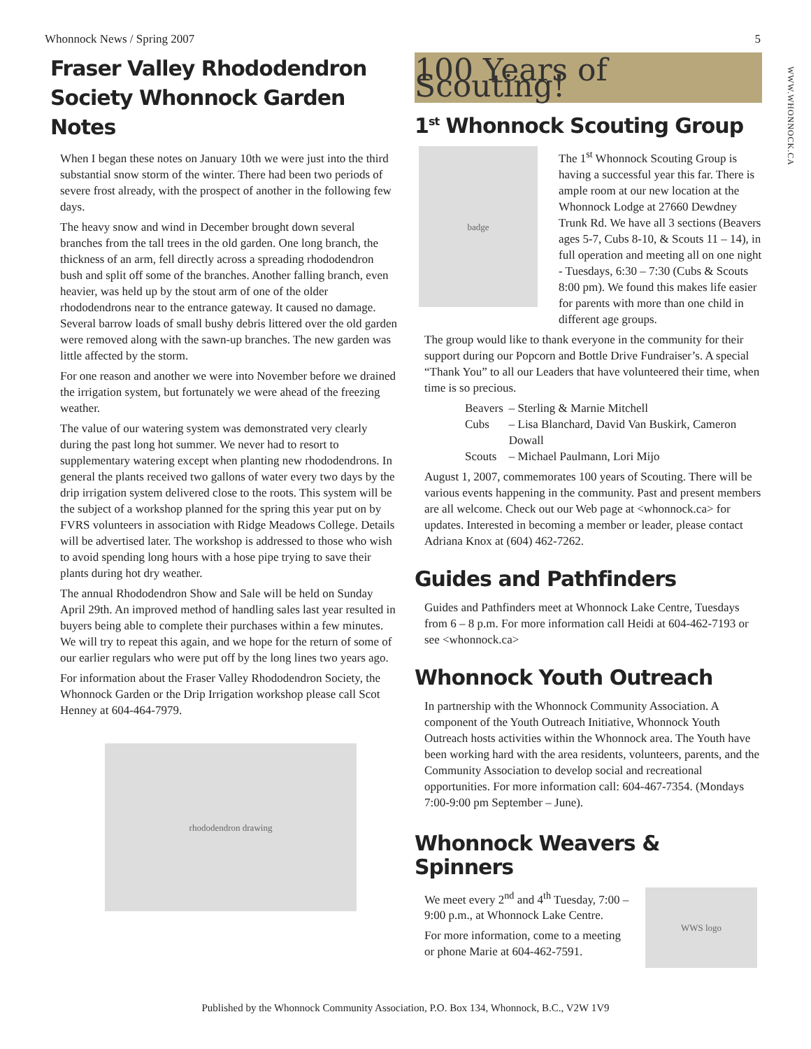Whonnock News / Spring 2007 5
WWW.WHONNOCK.CA
Fraser Valley Rhododendron Society Whonnock Garden Notes
When I began these notes on January 10th we were just into the third substantial snow storm of the winter. There had been two periods of severe frost already, with the prospect of another in the following few days.
The heavy snow and wind in December brought down several branches from the tall trees in the old garden. One long branch, the thickness of an arm, fell directly across a spreading rhododendron bush and split off some of the branches. Another falling branch, even heavier, was held up by the stout arm of one of the older rhododendrons near to the entrance gateway. It caused no damage. Several barrow loads of small bushy debris littered over the old garden were removed along with the sawn-up branches. The new garden was little affected by the storm.
For one reason and another we were into November before we drained the irrigation system, but fortunately we were ahead of the freezing weather.
The value of our watering system was demonstrated very clearly during the past long hot summer. We never had to resort to supplementary watering except when planting new rhododendrons. In general the plants received two gallons of water every two days by the drip irrigation system delivered close to the roots. This system will be the subject of a workshop planned for the spring this year put on by FVRS volunteers in association with Ridge Meadows College. Details will be advertised later. The workshop is addressed to those who wish to avoid spending long hours with a hose pipe trying to save their plants during hot dry weather.
The annual Rhododendron Show and Sale will be held on Sunday April 29th. An improved method of handling sales last year resulted in buyers being able to complete their purchases within a few minutes. We will try to repeat this again, and we hope for the return of some of our earlier regulars who were put off by the long lines two years ago.
For information about the Fraser Valley Rhododendron Society, the Whonnock Garden or the Drip Irrigation workshop please call Scot Henney at 604-464-7979.
rhododendron drawing
100 Years of Scouting!
1<sup>st</sup> Whonnock Scouting Group
badge
The 1<sup>st</sup> Whonnock Scouting Group is having a successful year this far. There is ample room at our new location at the Whonnock Lodge at 27660 Dewdney Trunk Rd. We have all 3 sections (Beavers ages 5-7, Cubs 8-10, & Scouts 11 – 14), in full operation and meeting all on one night - Tuesdays, 6:30 – 7:30 (Cubs & Scouts 8:00 pm). We found this makes life easier for parents with more than one child in different age groups.
The group would like to thank everyone in the community for their support during our Popcorn and Bottle Drive Fundraiser’s. A special “Thank You” to all our Leaders that have volunteered their time, when time is so precious.
| Beavers | – Sterling & Marnie Mitchell |
| Cubs | – Lisa Blanchard, David Van Buskirk, Cameron Dowall |
| Scouts | – Michael Paulmann, Lori Mijo |
August 1, 2007, commemorates 100 years of Scouting. There will be various events happening in the community. Past and present members are all welcome. Check out our Web page at <whonnock.ca> for updates. Interested in becoming a member or leader, please contact Adriana Knox at (604) 462-7262.
Guides and Pathfinders
Guides and Pathfinders meet at Whonnock Lake Centre, Tuesdays from 6 – 8 p.m. For more information call Heidi at 604-462-7193 or see <whonnock.ca>
Whonnock Youth Outreach
In partnership with the Whonnock Community Association. A component of the Youth Outreach Initiative, Whonnock Youth Outreach hosts activities within the Whonnock area. The Youth have been working hard with the area residents, volunteers, parents, and the Community Association to develop social and recreational opportunities. For more information call: 604-467-7354. (Mondays 7:00-9:00 pm September – June).
Whonnock Weavers &
Spinners
We meet every 2<sup>nd</sup> and 4<sup>th</sup> Tuesday, 7:00 – 9:00 p.m., at Whonnock Lake Centre.
For more information, come to a meeting or phone Marie at 604-462-7591.
WWS logo
Published by the Whonnock Community Association, P.O. Box 134, Whonnock, B.C., V2W 1V9